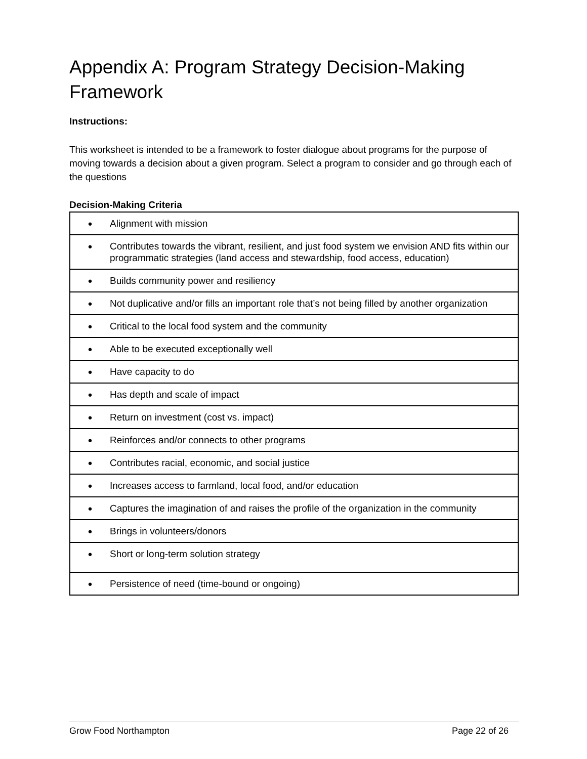Appendix A: Program Strategy Decision-Making Framework
Instructions:
This worksheet is intended to be a framework to foster dialogue about programs for the purpose of moving towards a decision about a given program. Select a program to consider and go through each of the questions
Decision-Making Criteria
| ● | Alignment with mission |
| ● | Contributes towards the vibrant, resilient, and just food system we envision AND fits within our programmatic strategies (land access and stewardship, food access, education) |
| ● | Builds community power and resiliency |
| ● | Not duplicative and/or fills an important role that’s not being filled by another organization |
| ● | Critical to the local food system and the community |
| ● | Able to be executed exceptionally well |
| ● | Have capacity to do |
| ● | Has depth and scale of impact |
| ● | Return on investment (cost vs. impact) |
| ● | Reinforces and/or connects to other programs |
| ● | Contributes racial, economic, and social justice |
| ● | Increases access to farmland, local food, and/or education |
| ● | Captures the imagination of and raises the profile of the organization in the community |
| ● | Brings in volunteers/donors |
| ● | Short or long-term solution strategy |
| ● | Persistence of need (time-bound or ongoing) |
Grow Food Northampton Page 22 of 26